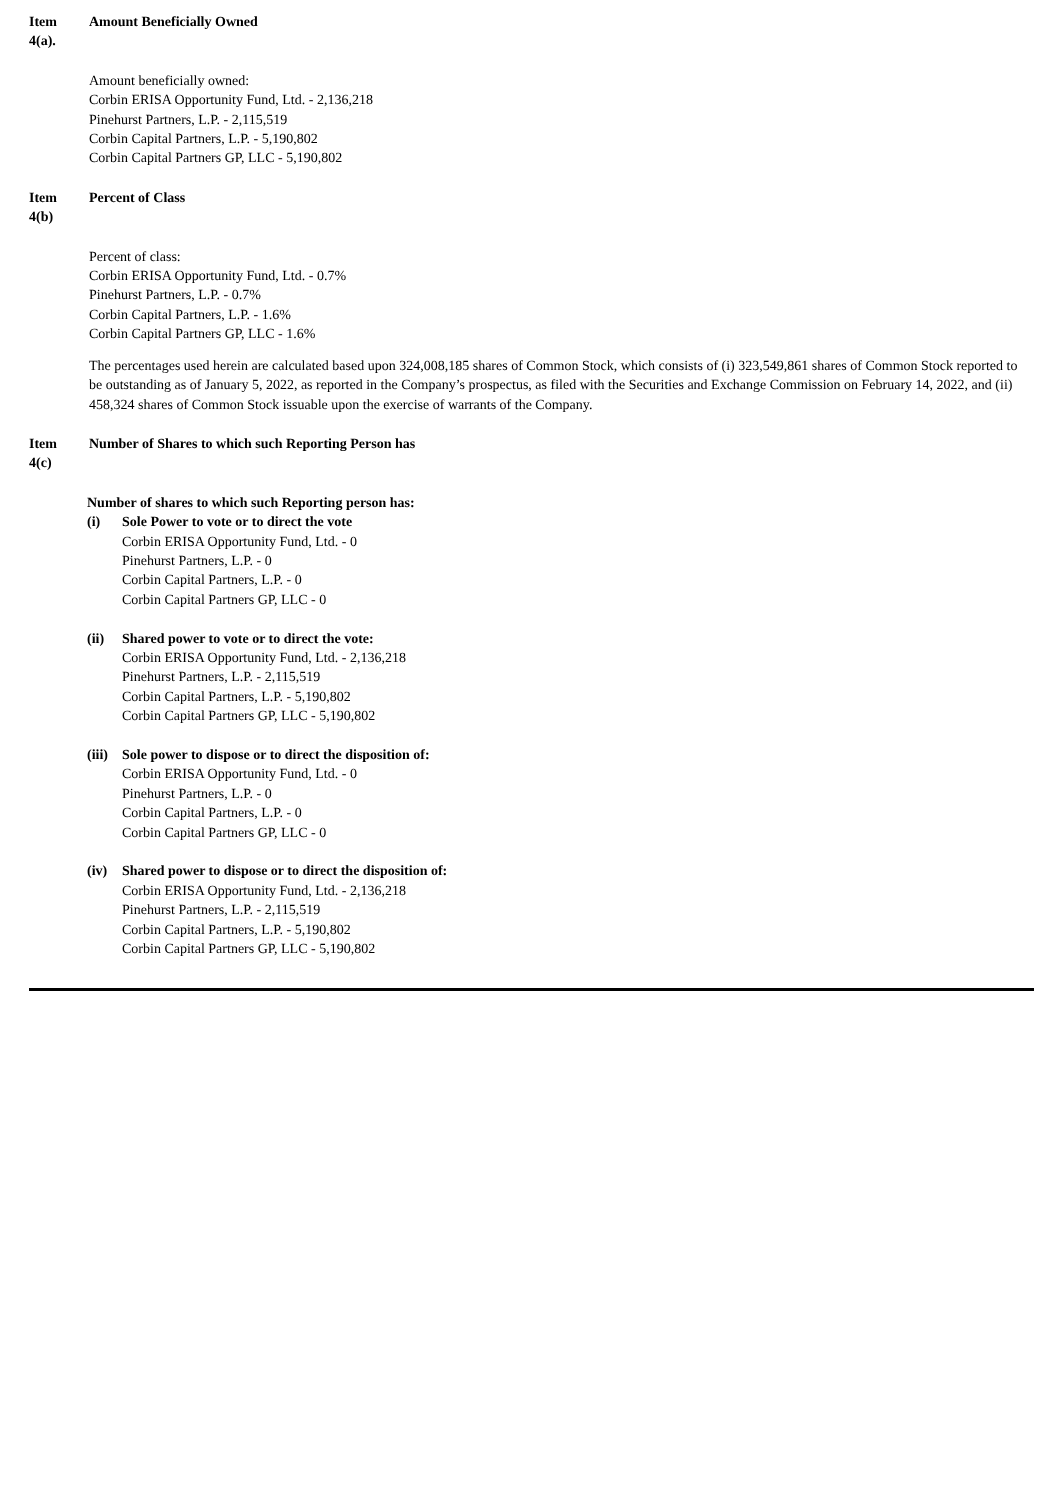Item
4(a).
Amount Beneficially Owned
Amount beneficially owned:
Corbin ERISA Opportunity Fund, Ltd. - 2,136,218
Pinehurst Partners, L.P. - 2,115,519
Corbin Capital Partners, L.P. - 5,190,802
Corbin Capital Partners GP, LLC - 5,190,802
Item
4(b)
Percent of Class
Percent of class:
Corbin ERISA Opportunity Fund, Ltd. - 0.7%
Pinehurst Partners, L.P. - 0.7%
Corbin Capital Partners, L.P. - 1.6%
Corbin Capital Partners GP, LLC - 1.6%
The percentages used herein are calculated based upon 324,008,185 shares of Common Stock, which consists of (i) 323,549,861 shares of Common Stock reported to be outstanding as of January 5, 2022, as reported in the Company’s prospectus, as filed with the Securities and Exchange Commission on February 14, 2022, and (ii) 458,324 shares of Common Stock issuable upon the exercise of warrants of the Company.
Item
4(c)
Number of Shares to which such Reporting Person has
Number of shares to which such Reporting person has:
(i) Sole Power to vote or to direct the vote
Corbin ERISA Opportunity Fund, Ltd. - 0
Pinehurst Partners, L.P. - 0
Corbin Capital Partners, L.P. - 0
Corbin Capital Partners GP, LLC - 0
(ii) Shared power to vote or to direct the vote:
Corbin ERISA Opportunity Fund, Ltd. - 2,136,218
Pinehurst Partners, L.P. - 2,115,519
Corbin Capital Partners, L.P. - 5,190,802
Corbin Capital Partners GP, LLC - 5,190,802
(iii)
Sole power to dispose or to direct the disposition of:
Corbin ERISA Opportunity Fund, Ltd. - 0
Pinehurst Partners, L.P. - 0
Corbin Capital Partners, L.P. - 0
Corbin Capital Partners GP, LLC - 0
(iv) Shared power to dispose or to direct the disposition of:
Corbin ERISA Opportunity Fund, Ltd. - 2,136,218
Pinehurst Partners, L.P. - 2,115,519
Corbin Capital Partners, L.P. - 5,190,802
Corbin Capital Partners GP, LLC - 5,190,802